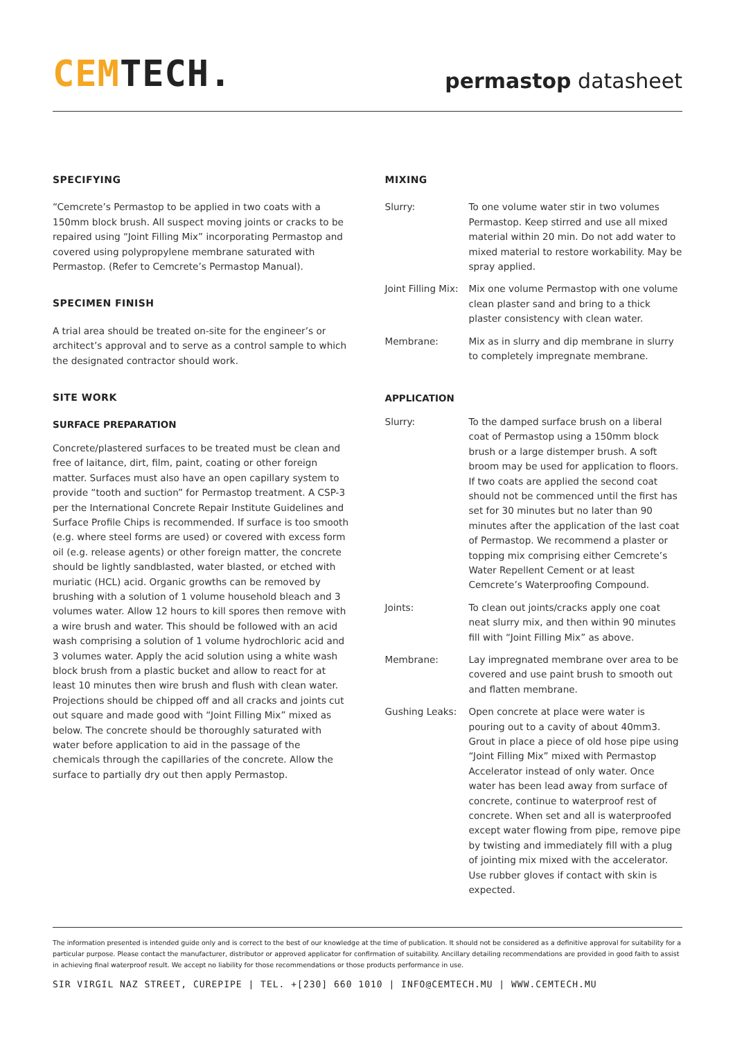CEM TECH.
permastop datasheet
SPECIFYING
“Cemcrete’s Permastop to be applied in two coats with a 150mm block brush. All suspect moving joints or cracks to be repaired using “Joint Filling Mix” incorporating Permastop and covered using polypropylene membrane saturated with Permastop. (Refer to Cemcrete’s Permastop Manual).
SPECIMEN FINISH
A trial area should be treated on-site for the engineer’s or architect’s approval and to serve as a control sample to which the designated contractor should work.
SITE WORK
SURFACE PREPARATION
Concrete/plastered surfaces to be treated must be clean and free of laitance, dirt, film, paint, coating or other foreign matter. Surfaces must also have an open capillary system to provide “tooth and suction” for Permastop treatment. A CSP-3 per the International Concrete Repair Institute Guidelines and Surface Profile Chips is recommended. If surface is too smooth (e.g. where steel forms are used) or covered with excess form oil (e.g. release agents) or other foreign matter, the concrete should be lightly sandblasted, water blasted, or etched with muriatic (HCL) acid. Organic growths can be removed by brushing with a solution of 1 volume household bleach and 3 volumes water. Allow 12 hours to kill spores then remove with a wire brush and water. This should be followed with an acid wash comprising a solution of 1 volume hydrochloric acid and 3 volumes water. Apply the acid solution using a white wash block brush from a plastic bucket and allow to react for at least 10 minutes then wire brush and flush with clean water. Projections should be chipped off and all cracks and joints cut out square and made good with “Joint Filling Mix” mixed as below. The concrete should be thoroughly saturated with water before application to aid in the passage of the chemicals through the capillaries of the concrete. Allow the surface to partially dry out then apply Permastop.
MIXING
Slurry: To one volume water stir in two volumes Permastop. Keep stirred and use all mixed material within 20 min. Do not add water to mixed material to restore workability. May be spray applied.
Joint Filling Mix:
Mix one volume Permastop with one volume clean plaster sand and bring to a thick plaster consistency with clean water.
Membrane: Mix as in slurry and dip membrane in slurry to completely impregnate membrane.
APPLICATION
Slurry: To the damped surface brush on a liberal coat of Permastop using a 150mm block brush or a large distemper brush. A soft broom may be used for application to floors. If two coats are applied the second coat should not be commenced until the first has set for 30 minutes but no later than 90 minutes after the application of the last coat of Permastop. We recommend a plaster or topping mix comprising either Cemcrete’s Water Repellent Cement or at least Cemcrete’s Waterproofing Compound.
Joints: To clean out joints/cracks apply one coat neat slurry mix, and then within 90 minutes fill with “Joint Filling Mix” as above.
Membrane: Lay impregnated membrane over area to be covered and use paint brush to smooth out and flatten membrane.
Gushing Leaks: Open concrete at place were water is pouring out to a cavity of about 40mm3. Grout in place a piece of old hose pipe using “Joint Filling Mix” mixed with Permastop Accelerator instead of only water. Once water has been lead away from surface of concrete, continue to waterproof rest of concrete. When set and all is waterproofed except water flowing from pipe, remove pipe by twisting and immediately fill with a plug of jointing mix mixed with the accelerator. Use rubber gloves if contact with skin is expected.
The information presented is intended guide only and is correct to the best of our knowledge at the time of publication. It should not be considered as a definitive approval for suitability for a particular purpose. Please contact the manufacturer, distributor or approved applicator for confirmation of suitability. Ancillary detailing recommendations are provided in good faith to assist in achieving final waterproof result. We accept no liability for those recommendations or those products performance in use.
SIR VIRGIL NAZ STREET, CUREPIPE | TEL. +[230] 660 1010 | INFO@CEMTECH.MU | WWW.CEMTECH.MU